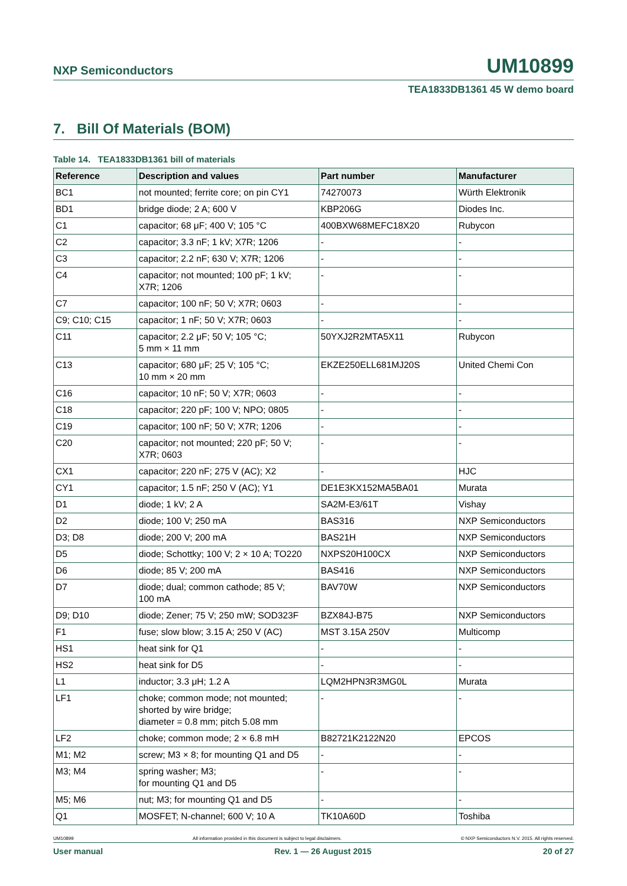NXP Semiconductors UM10899
TEA1833DB1361 45 W demo board
7. Bill Of Materials (BOM)
Table 14. TEA1833DB1361 bill of materials
| Reference | Description and values | Part number | Manufacturer |
| --- | --- | --- | --- |
| BC1 | not mounted; ferrite core; on pin CY1 | 74270073 | Würth Elektronik |
| BD1 | bridge diode; 2 A; 600 V | KBP206G | Diodes Inc. |
| C1 | capacitor; 68 μF; 400 V; 105 °C | 400BXW68MEFC18X20 | Rubycon |
| C2 | capacitor; 3.3 nF; 1 kV; X7R; 1206 | - | - |
| C3 | capacitor; 2.2 nF; 630 V; X7R; 1206 | - | - |
| C4 | capacitor; not mounted; 100 pF; 1 kV; X7R; 1206 | - | - |
| C7 | capacitor; 100 nF; 50 V; X7R; 0603 | - | - |
| C9; C10; C15 | capacitor; 1 nF; 50 V; X7R; 0603 | - | - |
| C11 | capacitor; 2.2 μF; 50 V; 105 °C; 5 mm × 11 mm | 50YXJ2R2MTA5X11 | Rubycon |
| C13 | capacitor; 680 μF; 25 V; 105 °C; 10 mm × 20 mm | EKZE250ELL681MJ20S | United Chemi Con |
| C16 | capacitor; 10 nF; 50 V; X7R; 0603 | - | - |
| C18 | capacitor; 220 pF; 100 V; NPO; 0805 | - | - |
| C19 | capacitor; 100 nF; 50 V; X7R; 1206 | - | - |
| C20 | capacitor; not mounted; 220 pF; 50 V; X7R; 0603 | - | - |
| CX1 | capacitor; 220 nF; 275 V (AC); X2 | - | HJC |
| CY1 | capacitor; 1.5 nF; 250 V (AC); Y1 | DE1E3KX152MA5BA01 | Murata |
| D1 | diode; 1 kV; 2 A | SA2M-E3/61T | Vishay |
| D2 | diode; 100 V; 250 mA | BAS316 | NXP Semiconductors |
| D3; D8 | diode; 200 V; 200 mA | BAS21H | NXP Semiconductors |
| D5 | diode; Schottky; 100 V; 2 × 10 A; TO220 | NXPS20H100CX | NXP Semiconductors |
| D6 | diode; 85 V; 200 mA | BAS416 | NXP Semiconductors |
| D7 | diode; dual; common cathode; 85 V; 100 mA | BAV70W | NXP Semiconductors |
| D9; D10 | diode; Zener; 75 V; 250 mW; SOD323F | BZX84J-B75 | NXP Semiconductors |
| F1 | fuse; slow blow; 3.15 A; 250 V (AC) | MST 3.15A 250V | Multicomp |
| HS1 | heat sink for Q1 | - | - |
| HS2 | heat sink for D5 | - | - |
| L1 | inductor; 3.3 μH; 1.2 A | LQM2HPN3R3MG0L | Murata |
| LF1 | choke; common mode; not mounted; shorted by wire bridge; diameter = 0.8 mm; pitch 5.08 mm | - | - |
| LF2 | choke; common mode; 2 × 6.8 mH | B82721K2122N20 | EPCOS |
| M1; M2 | screw; M3 × 8; for mounting Q1 and D5 | - | - |
| M3; M4 | spring washer; M3; for mounting Q1 and D5 | - | - |
| M5; M6 | nut; M3; for mounting Q1 and D5 | - | - |
| Q1 | MOSFET; N-channel; 600 V; 10 A | TK10A60D | Toshiba |
UM10899 All information provided in this document is subject to legal disclaimers. © NXP Semiconductors N.V. 2015. All rights reserved.
User manual Rev. 1 — 26 August 2015 20 of 27